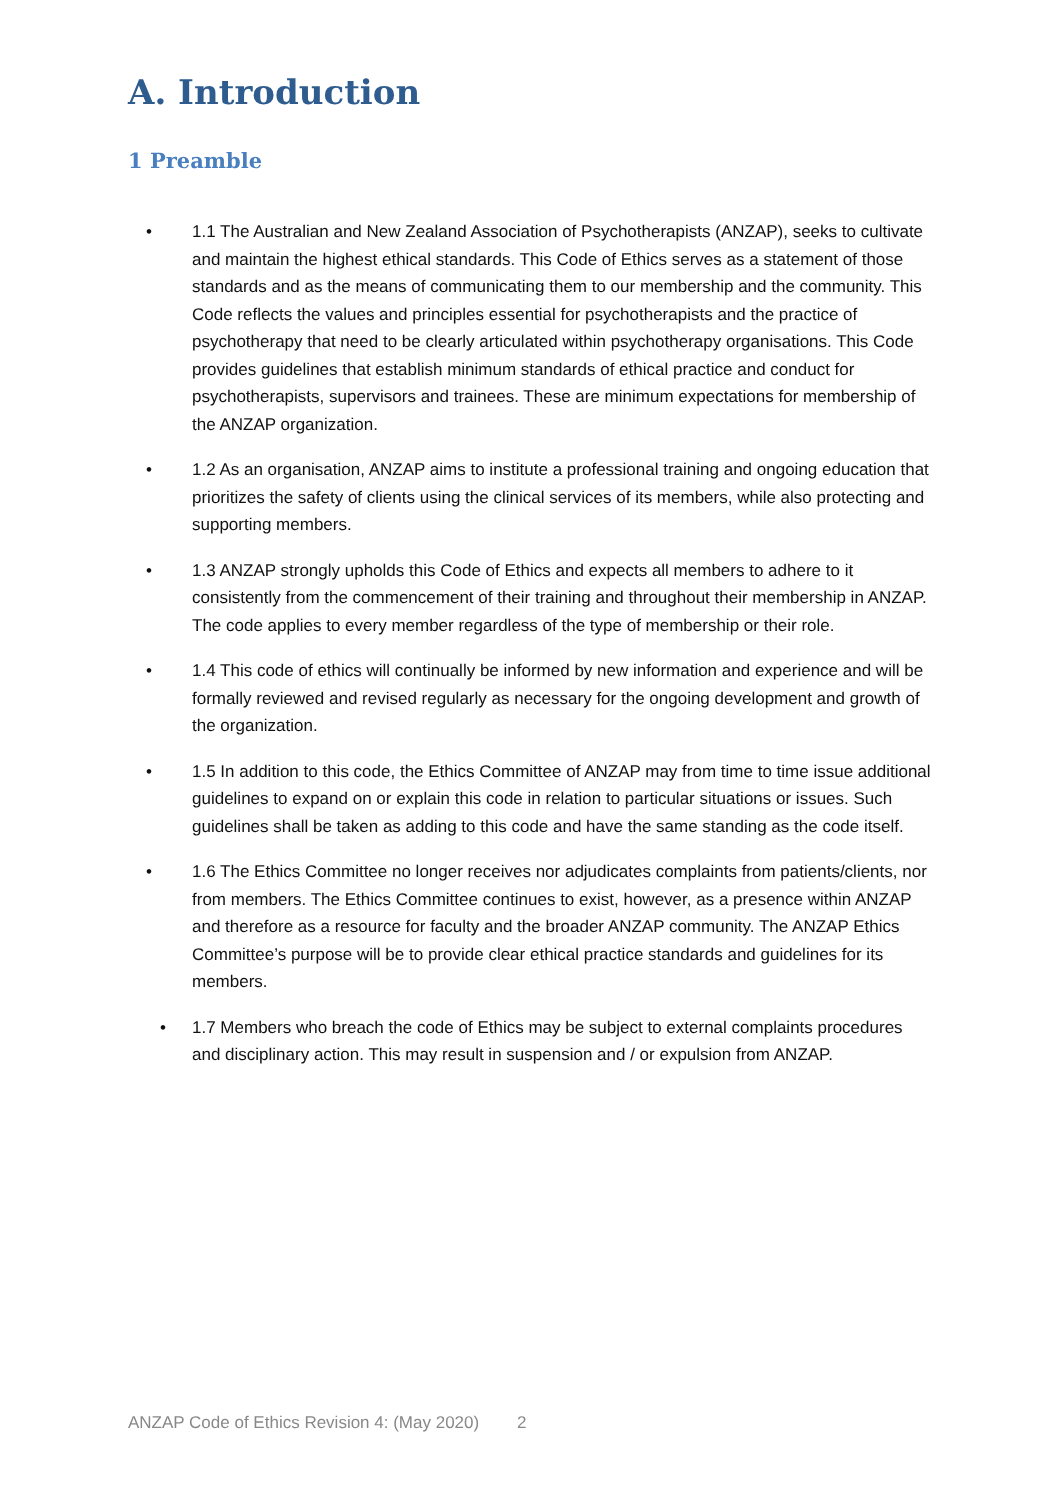A. Introduction
1 Preamble
• 1.1 The Australian and New Zealand Association of Psychotherapists (ANZAP), seeks to cultivate and maintain the highest ethical standards. This Code of Ethics serves as a statement of those standards and as the means of communicating them to our membership and the community. This Code reflects the values and principles essential for psychotherapists and the practice of psychotherapy that need to be clearly articulated within psychotherapy organisations. This Code provides guidelines that establish minimum standards of ethical practice and conduct for psychotherapists, supervisors and trainees. These are minimum expectations for membership of the ANZAP organization.
• 1.2 As an organisation, ANZAP aims to institute a professional training and ongoing education that prioritizes the safety of clients using the clinical services of its members, while also protecting and supporting members.
• 1.3 ANZAP strongly upholds this Code of Ethics and expects all members to adhere to it consistently from the commencement of their training and throughout their membership in ANZAP. The code applies to every member regardless of the type of membership or their role.
• 1.4 This code of ethics will continually be informed by new information and experience and will be formally reviewed and revised regularly as necessary for the ongoing development and growth of the organization.
• 1.5 In addition to this code, the Ethics Committee of ANZAP may from time to time issue additional guidelines to expand on or explain this code in relation to particular situations or issues. Such guidelines shall be taken as adding to this code and have the same standing as the code itself.
• 1.6 The Ethics Committee no longer receives nor adjudicates complaints from patients/clients, nor from members. The Ethics Committee continues to exist, however, as a presence within ANZAP and therefore as a resource for faculty and the broader ANZAP community. The ANZAP Ethics Committee’s purpose will be to provide clear ethical practice standards and guidelines for its members.
• 1.7 Members who breach the code of Ethics may be subject to external complaints procedures and disciplinary action. This may result in suspension and / or expulsion from ANZAP.
ANZAP Code of Ethics Revision 4: (May 2020) 2